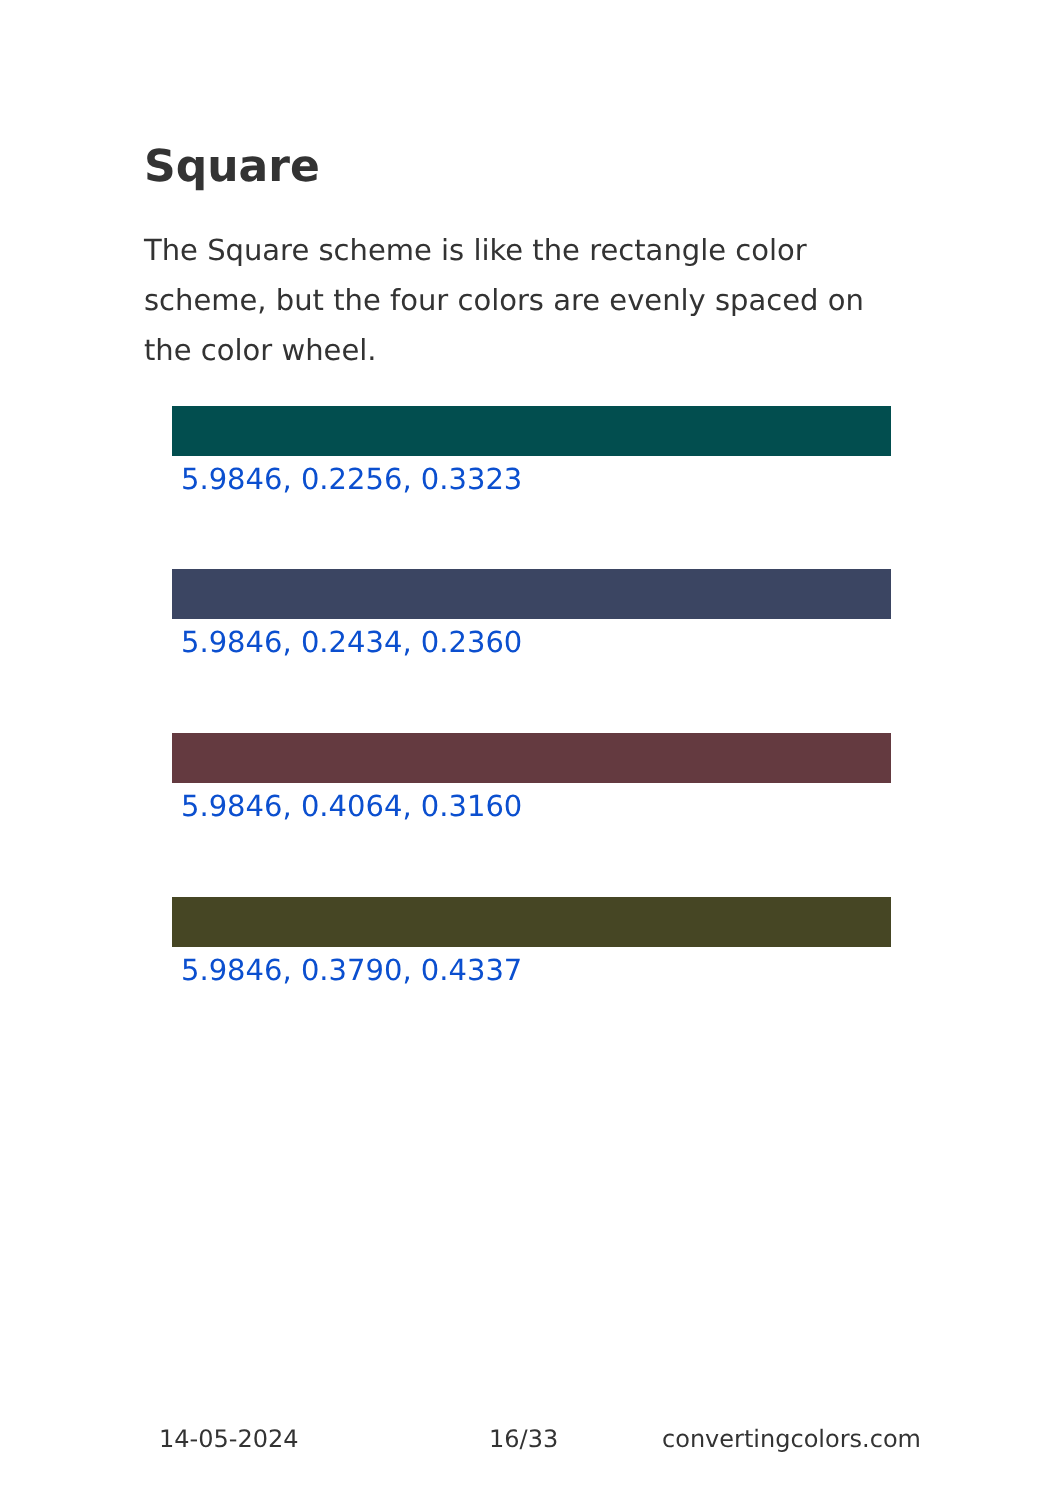Square
The Square scheme is like the rectangle color scheme, but the four colors are evenly spaced on the color wheel.
5.9846, 0.2256, 0.3323
5.9846, 0.2434, 0.2360
5.9846, 0.4064, 0.3160
5.9846, 0.3790, 0.4337
14-05-2024 16/33 convertingcolors.com